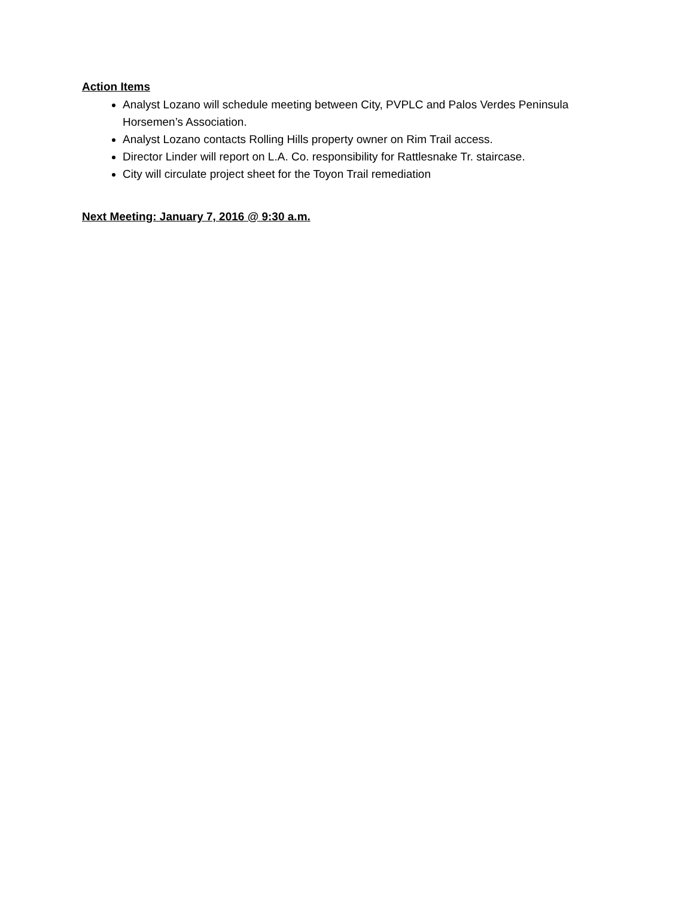Action Items
Analyst Lozano will schedule meeting between City, PVPLC and Palos Verdes Peninsula Horsemen’s Association.
Analyst Lozano contacts Rolling Hills property owner on Rim Trail access.
Director Linder will report on L.A. Co. responsibility for Rattlesnake Tr. staircase.
City will circulate project sheet for the Toyon Trail remediation
Next Meeting: January 7, 2016 @ 9:30 a.m.